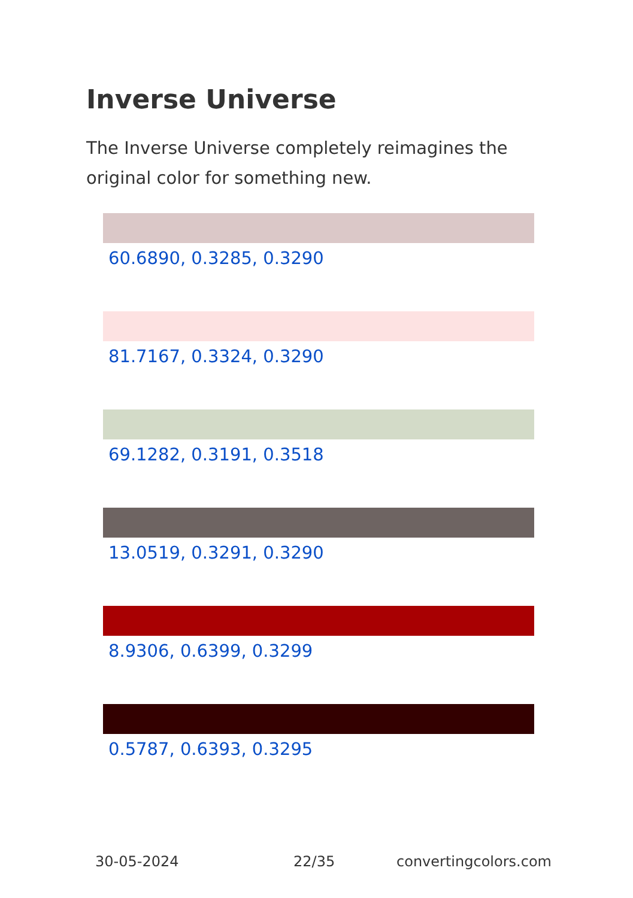Inverse Universe
The Inverse Universe completely reimagines the original color for something new.
60.6890, 0.3285, 0.3290
81.7167, 0.3324, 0.3290
69.1282, 0.3191, 0.3518
13.0519, 0.3291, 0.3290
8.9306, 0.6399, 0.3299
0.5787, 0.6393, 0.3295
30-05-2024 22/35 convertingcolors.com